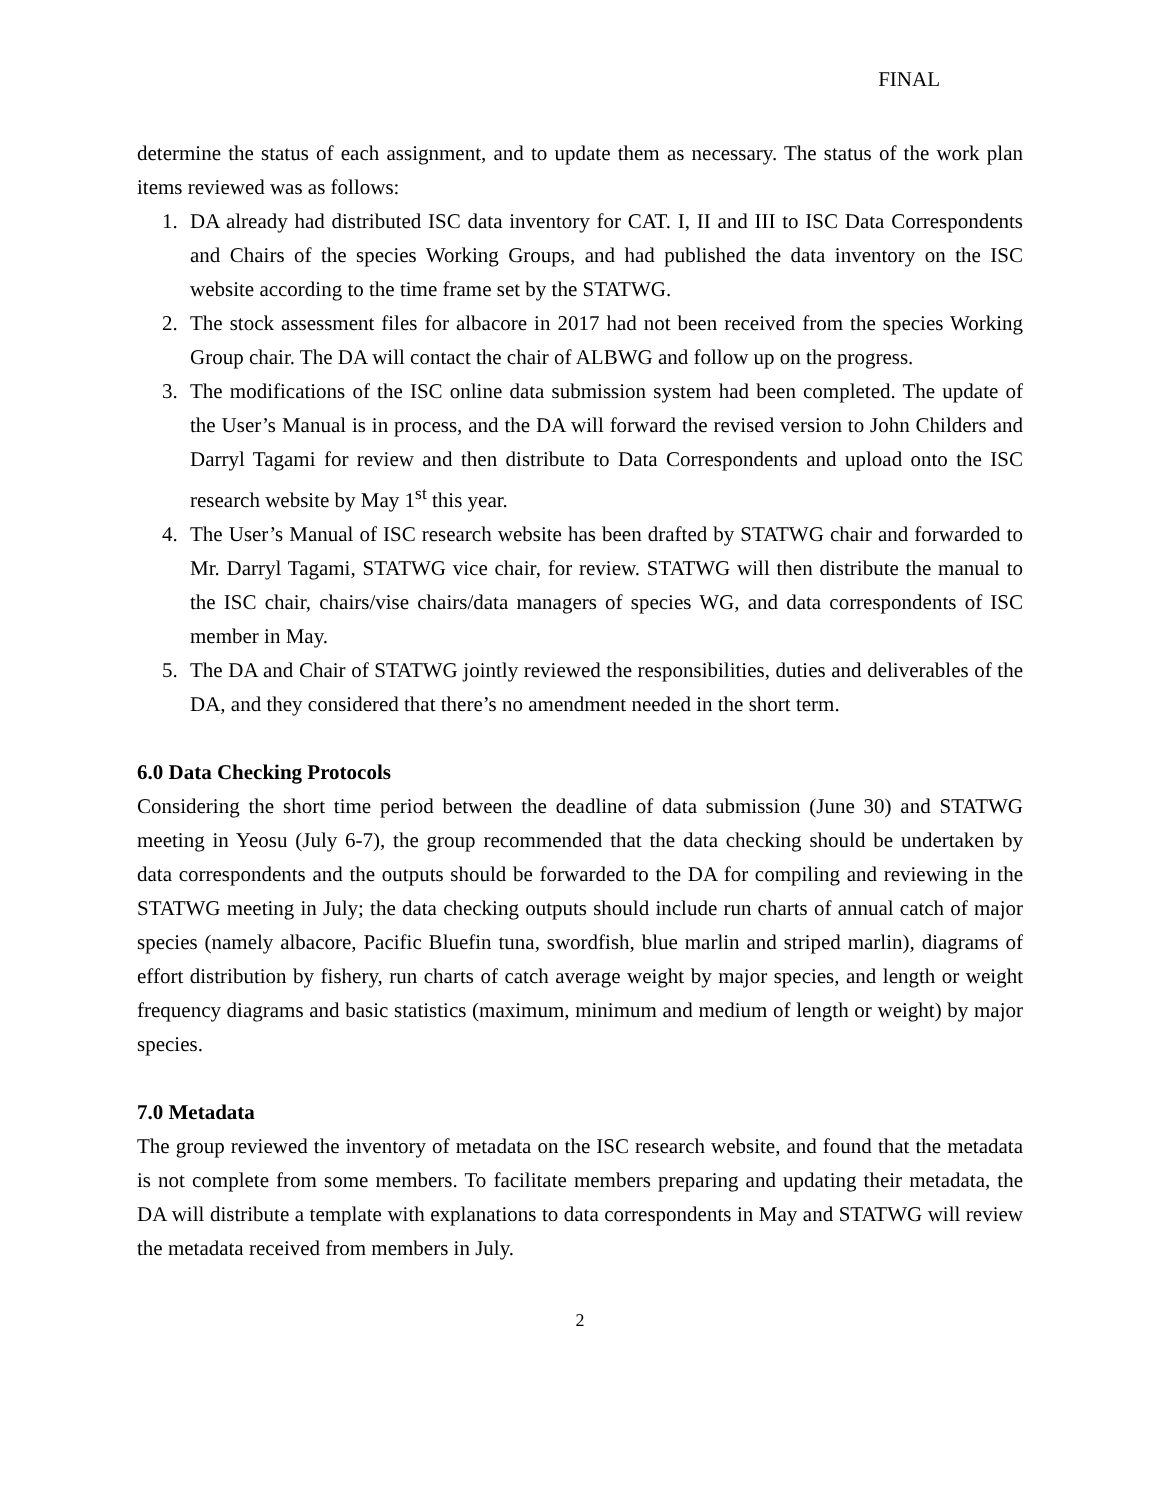FINAL
determine the status of each assignment, and to update them as necessary. The status of the work plan items reviewed was as follows:
1. DA already had distributed ISC data inventory for CAT. I, II and III to ISC Data Correspondents and Chairs of the species Working Groups, and had published the data inventory on the ISC website according to the time frame set by the STATWG.
2. The stock assessment files for albacore in 2017 had not been received from the species Working Group chair. The DA will contact the chair of ALBWG and follow up on the progress.
3. The modifications of the ISC online data submission system had been completed. The update of the User’s Manual is in process, and the DA will forward the revised version to John Childers and Darryl Tagami for review and then distribute to Data Correspondents and upload onto the ISC research website by May 1<sup>st</sup> this year.
4. The User’s Manual of ISC research website has been drafted by STATWG chair and forwarded to Mr. Darryl Tagami, STATWG vice chair, for review. STATWG will then distribute the manual to the ISC chair, chairs/vise chairs/data managers of species WG, and data correspondents of ISC member in May.
5. The DA and Chair of STATWG jointly reviewed the responsibilities, duties and deliverables of the DA, and they considered that there’s no amendment needed in the short term.
6.0 Data Checking Protocols
Considering the short time period between the deadline of data submission (June 30) and STATWG meeting in Yeosu (July 6-7), the group recommended that the data checking should be undertaken by data correspondents and the outputs should be forwarded to the DA for compiling and reviewing in the STATWG meeting in July; the data checking outputs should include run charts of annual catch of major species (namely albacore, Pacific Bluefin tuna, swordfish, blue marlin and striped marlin), diagrams of effort distribution by fishery, run charts of catch average weight by major species, and length or weight frequency diagrams and basic statistics (maximum, minimum and medium of length or weight) by major species.
7.0 Metadata
The group reviewed the inventory of metadata on the ISC research website, and found that the metadata is not complete from some members. To facilitate members preparing and updating their metadata, the DA will distribute a template with explanations to data correspondents in May and STATWG will review the metadata received from members in July.
2